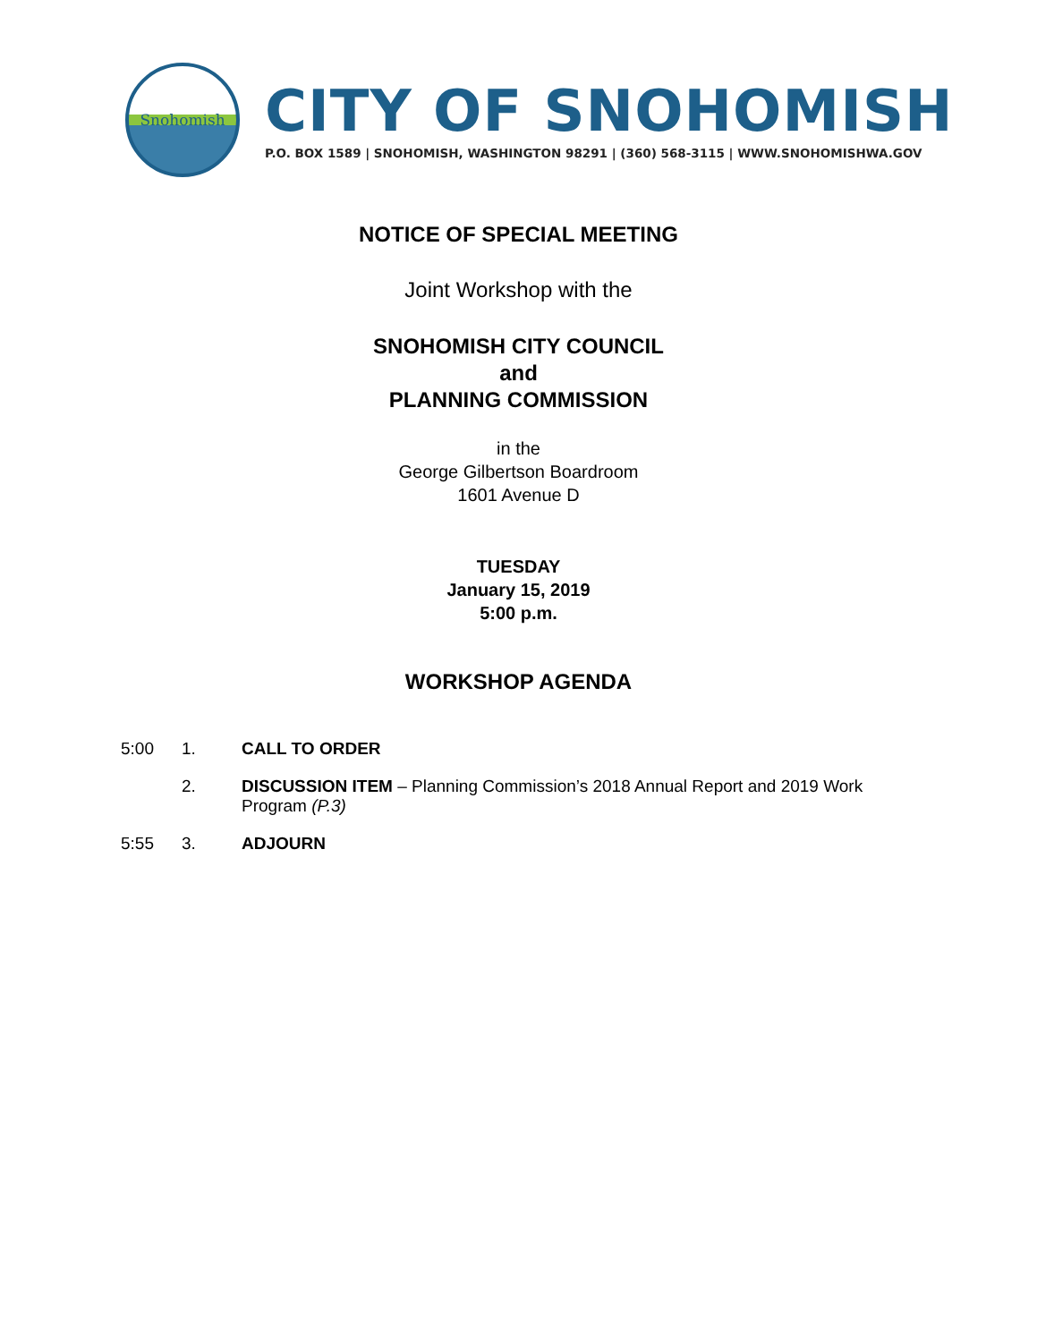Snohomish
CITY OF SNOHOMISH
P.O. BOX 1589 | SNOHOMISH, WASHINGTON 98291 | (360) 568-3115 | WWW.SNOHOMISHWA.GOV
NOTICE OF SPECIAL MEETING
Joint Workshop with the
SNOHOMISH CITY COUNCIL
and
PLANNING COMMISSION
in the
George Gilbertson Boardroom
1601 Avenue D
TUESDAY
January 15, 2019
5:00 p.m.
WORKSHOP AGENDA
5:00 1. CALL TO ORDER
2. DISCUSSION ITEM – Planning Commission’s 2018 Annual Report and 2019 Work Program (P.3)
5:55 3. ADJOURN